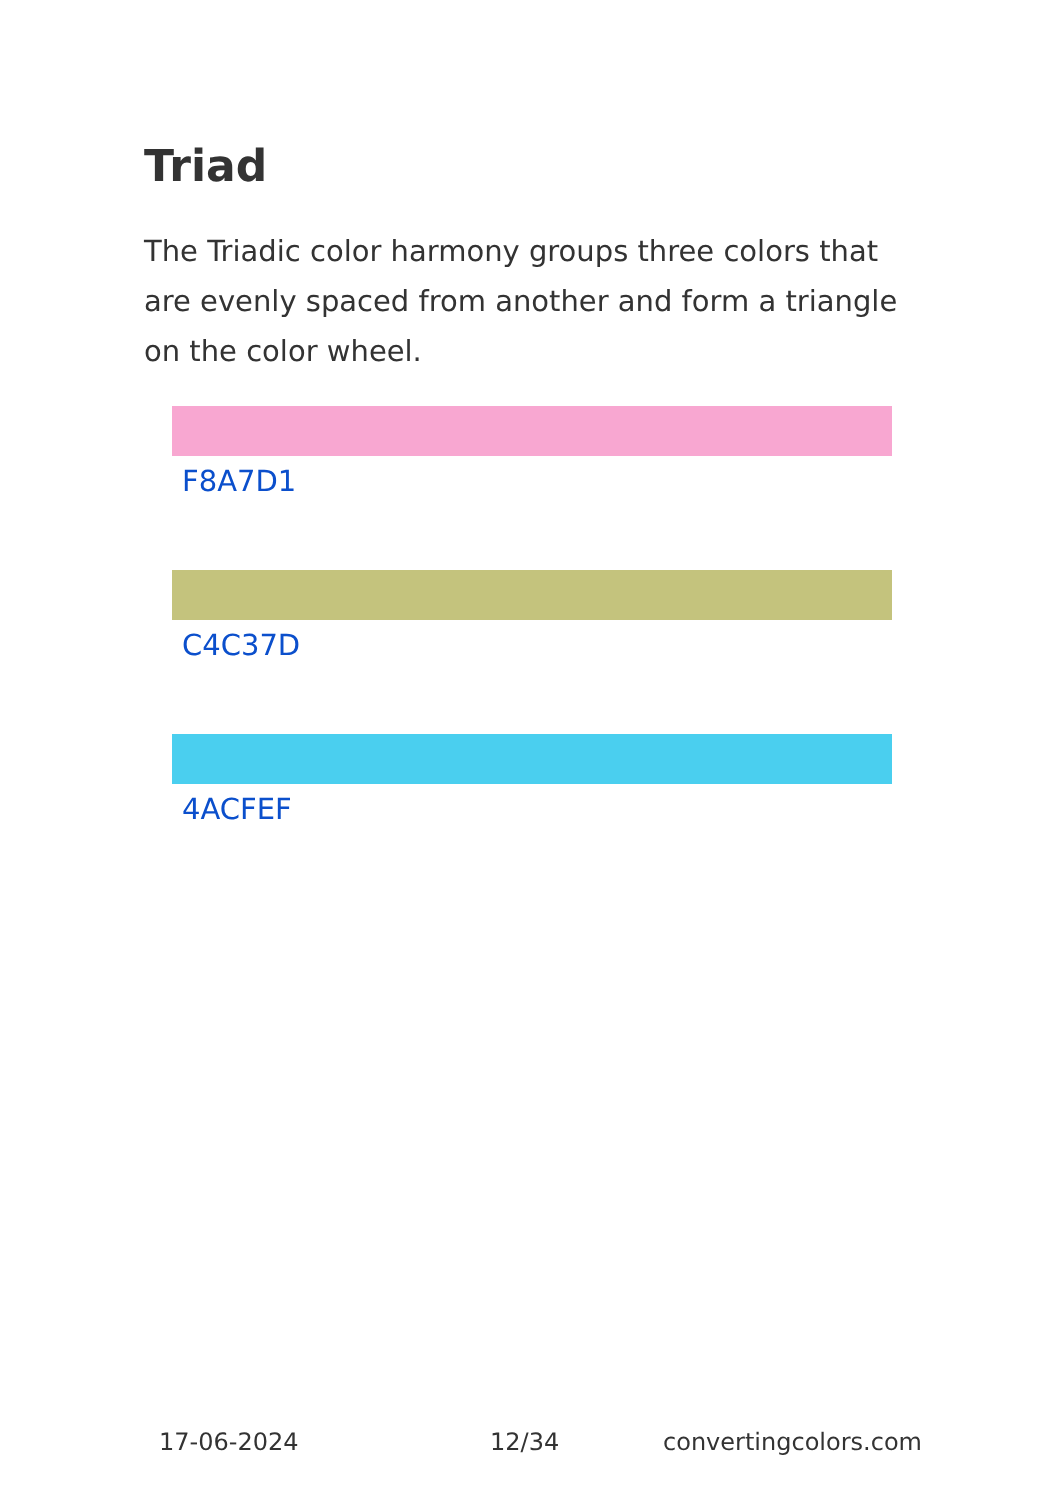Triad
The Triadic color harmony groups three colors that are evenly spaced from another and form a triangle on the color wheel.
F8A7D1
C4C37D
4ACFEF
17-06-2024 12/34 convertingcolors.com